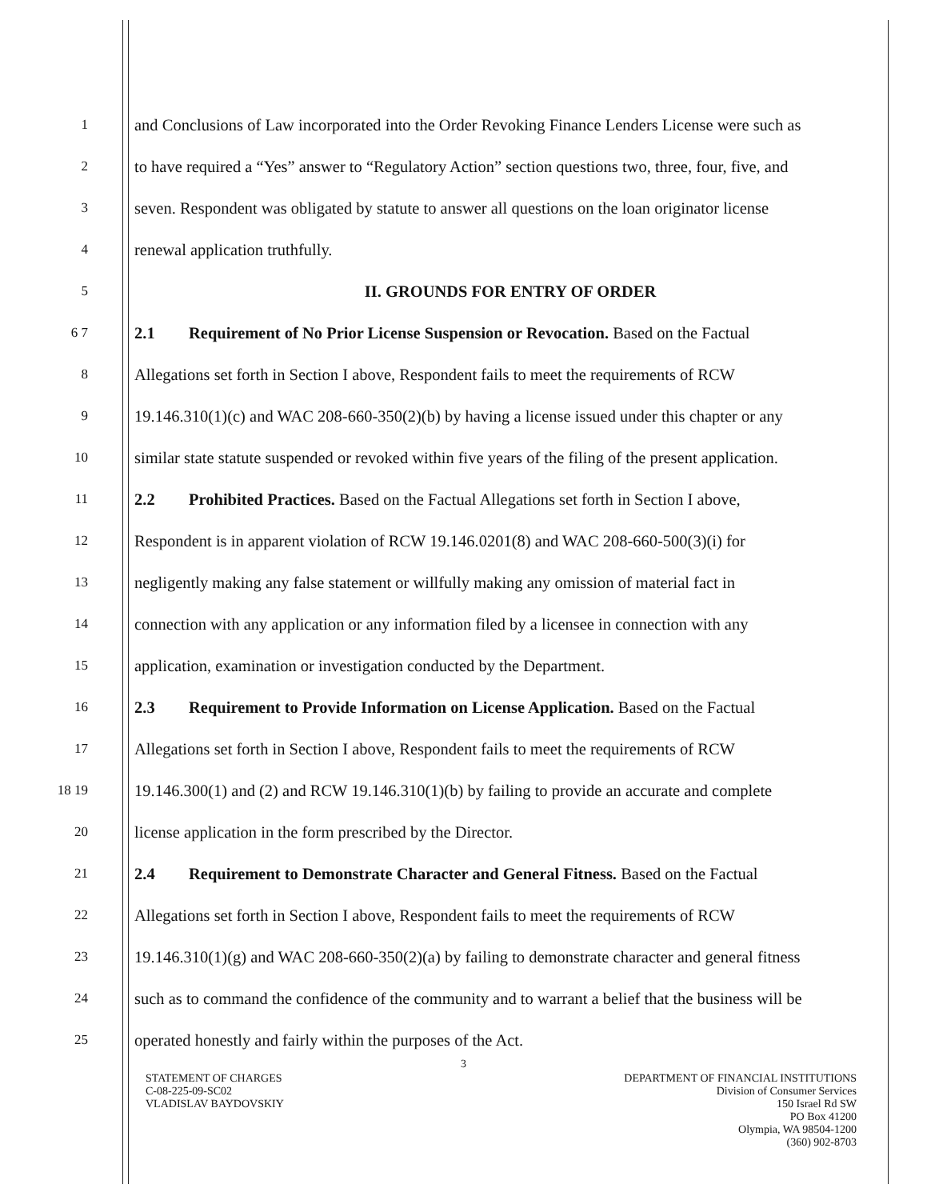1
and Conclusions of Law incorporated into the Order Revoking Finance Lenders License were such as
2
to have required a “Yes” answer to “Regulatory Action” section questions two, three, four, five, and
3
seven. Respondent was obligated by statute to answer all questions on the loan originator license
4
renewal application truthfully.
5
II. GROUNDS FOR ENTRY OF ORDER
6 7
2.1 Requirement of No Prior License Suspension or Revocation. Based on the Factual
8
Allegations set forth in Section I above, Respondent fails to meet the requirements of RCW
9
19.146.310(1)(c) and WAC 208-660-350(2)(b) by having a license issued under this chapter or any
10
similar state statute suspended or revoked within five years of the filing of the present application.
11
2.2 Prohibited Practices. Based on the Factual Allegations set forth in Section I above,
12
Respondent is in apparent violation of RCW 19.146.0201(8) and WAC 208-660-500(3)(i) for
13
negligently making any false statement or willfully making any omission of material fact in
14
connection with any application or any information filed by a licensee in connection with any
15
application, examination or investigation conducted by the Department.
16
2.3 Requirement to Provide Information on License Application. Based on the Factual
17
Allegations set forth in Section I above, Respondent fails to meet the requirements of RCW
18 19
19.146.300(1) and (2) and RCW 19.146.310(1)(b) by failing to provide an accurate and complete
20
license application in the form prescribed by the Director.
21
2.4 Requirement to Demonstrate Character and General Fitness. Based on the Factual
22
Allegations set forth in Section I above, Respondent fails to meet the requirements of RCW
23
19.146.310(1)(g) and WAC 208-660-350(2)(a) by failing to demonstrate character and general fitness
24
such as to command the confidence of the community and to warrant a belief that the business will be
25
operated honestly and fairly within the purposes of the Act.
3
STATEMENT OF CHARGES
C-08-225-09-SC02
VLADISLAV BAYDOVSKIY
DEPARTMENT OF FINANCIAL INSTITUTIONS
Division of Consumer Services
150 Israel Rd SW
PO Box 41200
Olympia, WA 98504-1200
(360) 902-8703